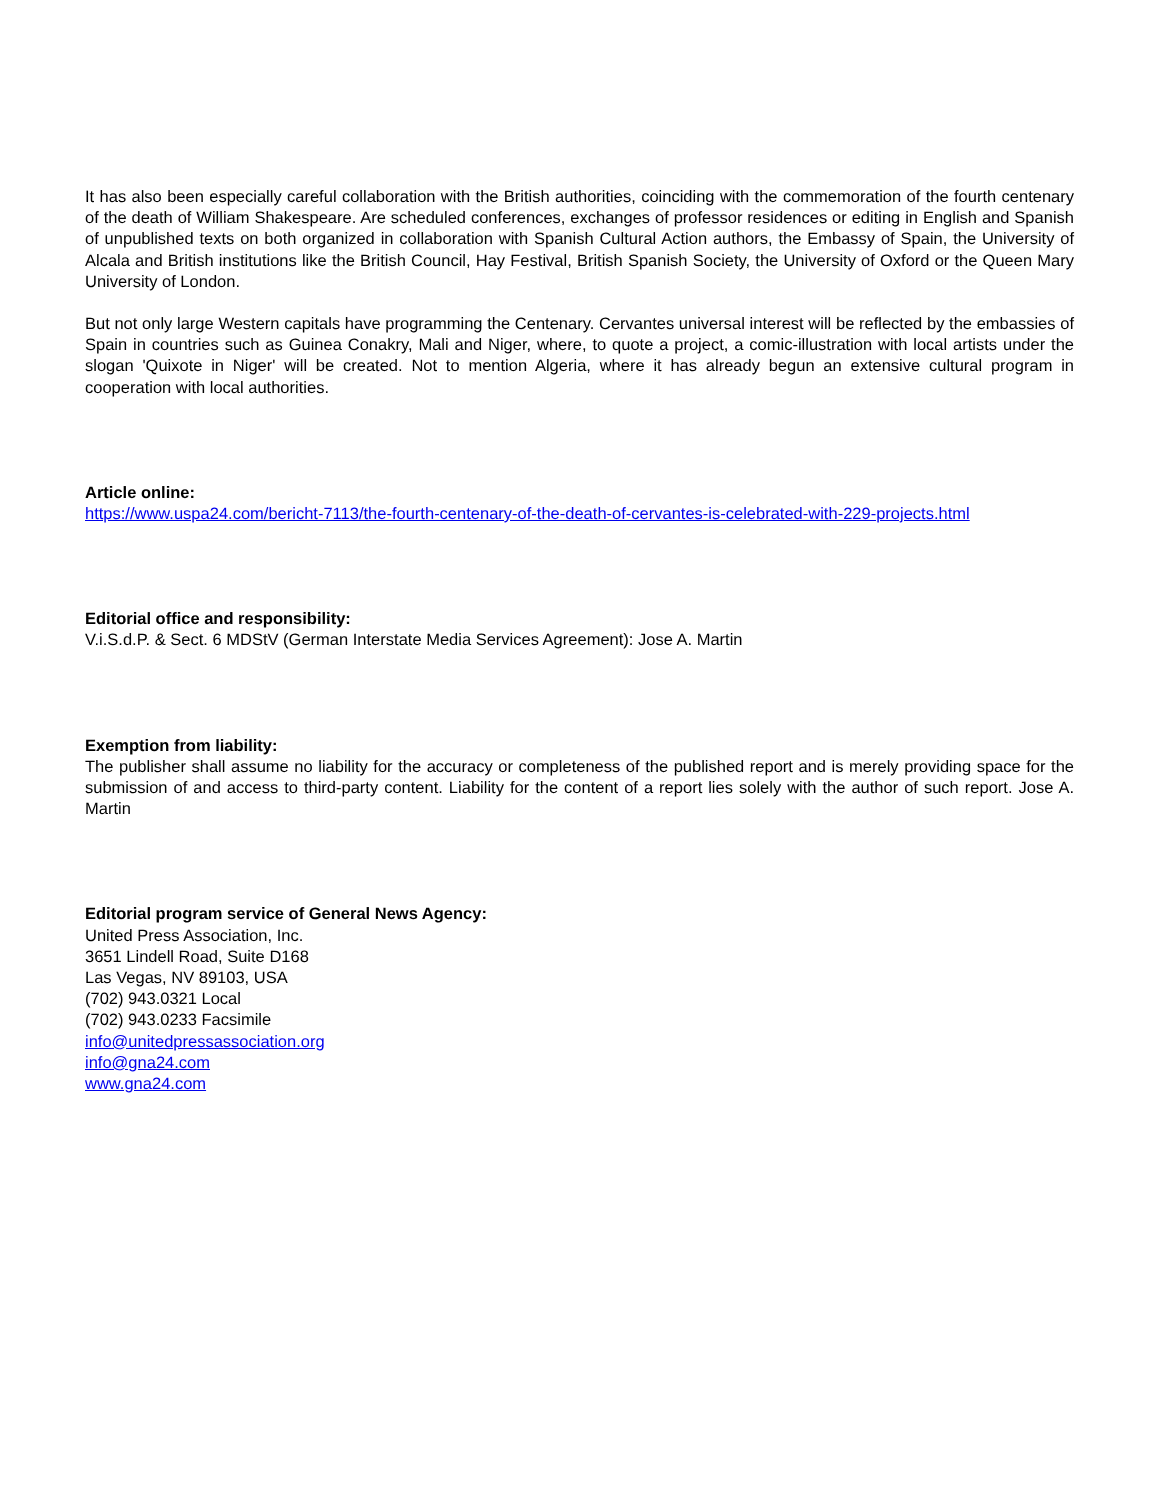It has also been especially careful collaboration with the British authorities, coinciding with the commemoration of the fourth centenary of the death of William Shakespeare. Are scheduled conferences, exchanges of professor residences or editing in English and Spanish of unpublished texts on both organized in collaboration with Spanish Cultural Action authors, the Embassy of Spain, the University of Alcala and British institutions like the British Council, Hay Festival, British Spanish Society, the University of Oxford or the Queen Mary University of London.
But not only large Western capitals have programming the Centenary. Cervantes universal interest will be reflected by the embassies of Spain in countries such as Guinea Conakry, Mali and Niger, where, to quote a project, a comic-illustration with local artists under the slogan 'Quixote in Niger' will be created. Not to mention Algeria, where it has already begun an extensive cultural program in cooperation with local authorities.
Article online:
https://www.uspa24.com/bericht-7113/the-fourth-centenary-of-the-death-of-cervantes-is-celebrated-with-229-projects.html
Editorial office and responsibility:
V.i.S.d.P. & Sect. 6 MDStV (German Interstate Media Services Agreement): Jose A. Martin
Exemption from liability:
The publisher shall assume no liability for the accuracy or completeness of the published report and is merely providing space for the submission of and access to third-party content. Liability for the content of a report lies solely with the author of such report. Jose A. Martin
Editorial program service of General News Agency:
United Press Association, Inc.
3651 Lindell Road, Suite D168
Las Vegas, NV 89103, USA
(702) 943.0321 Local
(702) 943.0233 Facsimile
info@unitedpressassociation.org
info@gna24.com
www.gna24.com